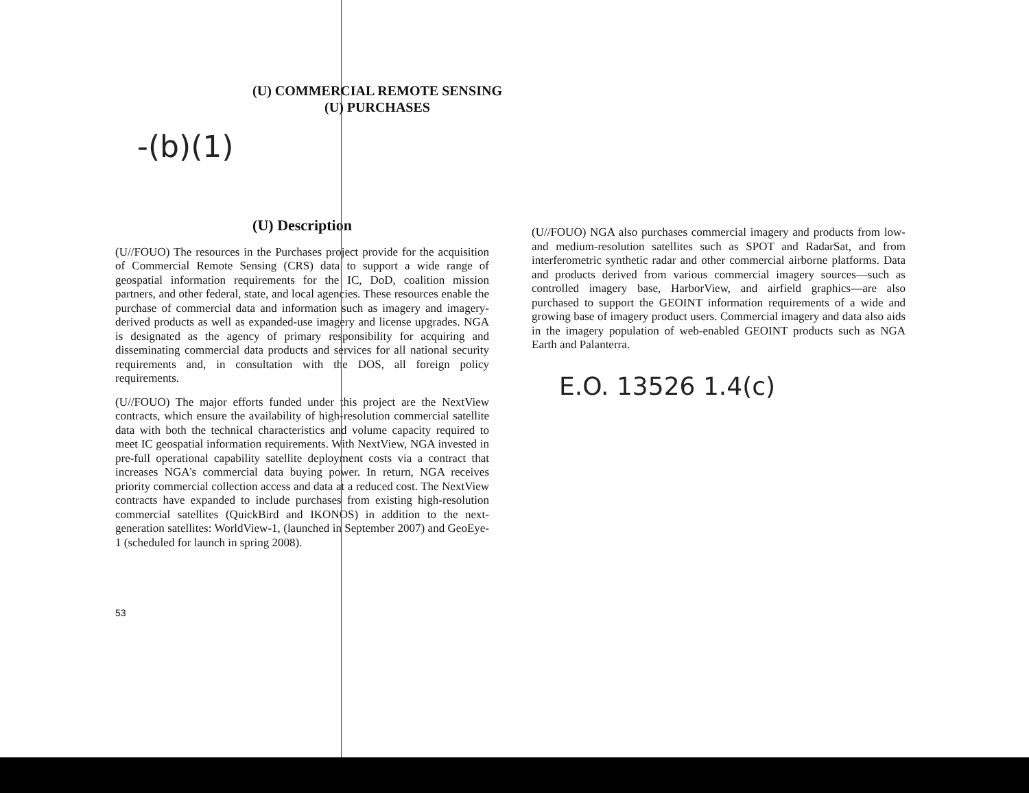(U) COMMERCIAL REMOTE SENSING
(U) PURCHASES
-(b)(1)
(U) Description
(U//FOUO) The resources in the Purchases project provide for the acquisition of Commercial Remote Sensing (CRS) data to support a wide range of geospatial information requirements for the IC, DoD, coalition mission partners, and other federal, state, and local agencies. These resources enable the purchase of commercial data and information such as imagery and imagery-derived products as well as expanded-use imagery and license upgrades. NGA is designated as the agency of primary responsibility for acquiring and disseminating commercial data products and services for all national security requirements and, in consultation with the DOS, all foreign policy requirements.
(U//FOUO) The major efforts funded under this project are the NextView contracts, which ensure the availability of high-resolution commercial satellite data with both the technical characteristics and volume capacity required to meet IC geospatial information requirements. With NextView, NGA invested in pre-full operational capability satellite deployment costs via a contract that increases NGA's commercial data buying power. In return, NGA receives priority commercial collection access and data at a reduced cost. The NextView contracts have expanded to include purchases from existing high-resolution commercial satellites (QuickBird and IKONOS) in addition to the next-generation satellites: WorldView-1, (launched in September 2007) and GeoEye-1 (scheduled for launch in spring 2008).
(U//FOUO) NGA also purchases commercial imagery and products from low- and medium-resolution satellites such as SPOT and RadarSat, and from interferometric synthetic radar and other commercial airborne platforms. Data and products derived from various commercial imagery sources—such as controlled imagery base, HarborView, and airfield graphics—are also purchased to support the GEOINT information requirements of a wide and growing base of imagery product users. Commercial imagery and data also aids in the imagery population of web-enabled GEOINT products such as NGA Earth and Palanterra.
E.O. 13526 1.4(c)
53